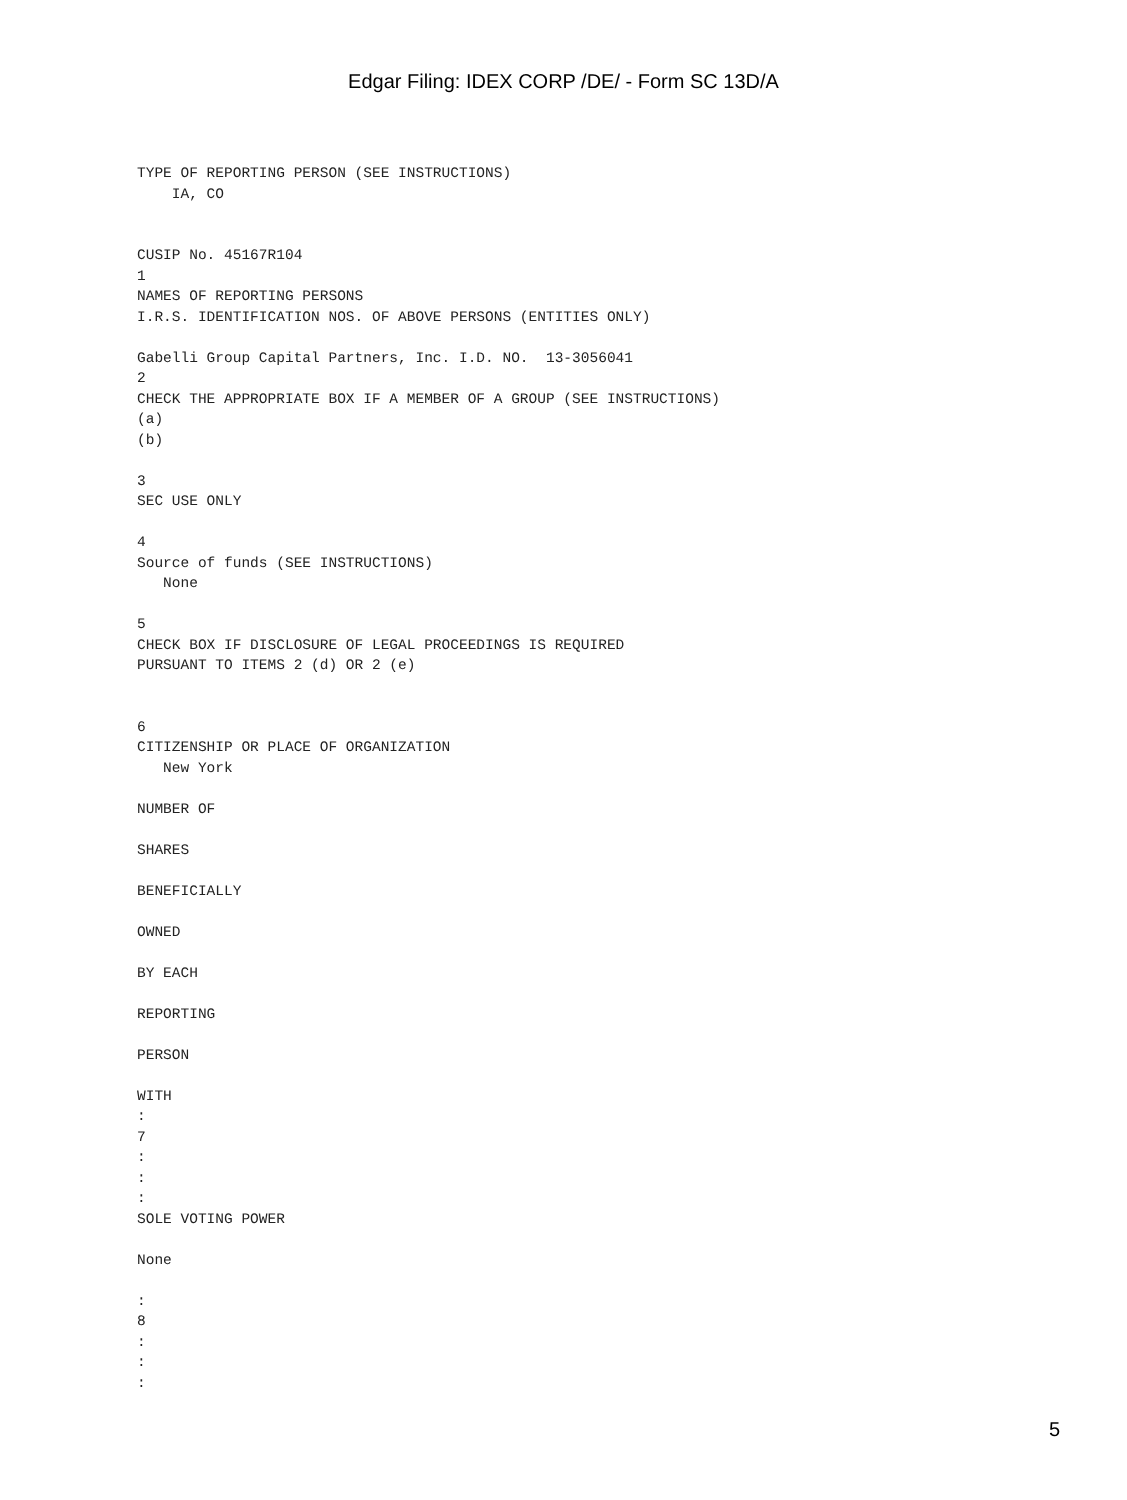Edgar Filing: IDEX CORP /DE/ - Form SC 13D/A
TYPE OF REPORTING PERSON (SEE INSTRUCTIONS)
    IA, CO


CUSIP No. 45167R104
1
NAMES OF REPORTING PERSONS
I.R.S. IDENTIFICATION NOS. OF ABOVE PERSONS (ENTITIES ONLY)

Gabelli Group Capital Partners, Inc. I.D. NO.  13-3056041
2
CHECK THE APPROPRIATE BOX IF A MEMBER OF A GROUP (SEE INSTRUCTIONS)
(a)
(b)

3
SEC USE ONLY

4
Source of funds (SEE INSTRUCTIONS)
   None

5
CHECK BOX IF DISCLOSURE OF LEGAL PROCEEDINGS IS REQUIRED
PURSUANT TO ITEMS 2 (d) OR 2 (e)


6
CITIZENSHIP OR PLACE OF ORGANIZATION
   New York

NUMBER OF

SHARES

BENEFICIALLY

OWNED

BY EACH

REPORTING

PERSON

WITH
:
7
:
:
:
SOLE VOTING POWER

None

:
8
:
:
:
5